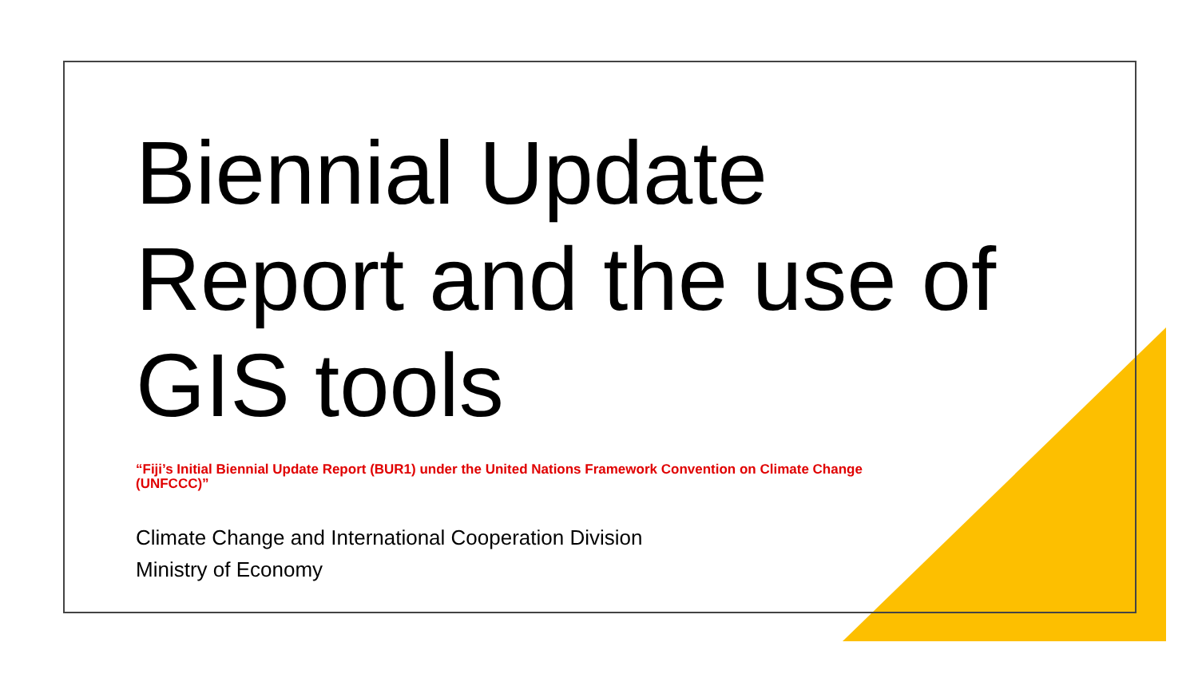Biennial Update Report and the use of GIS tools
“Fiji’s Initial Biennial Update Report (BUR1) under the United Nations Framework Convention on Climate Change (UNFCCC)”
Climate Change and International Cooperation Division
Ministry of Economy